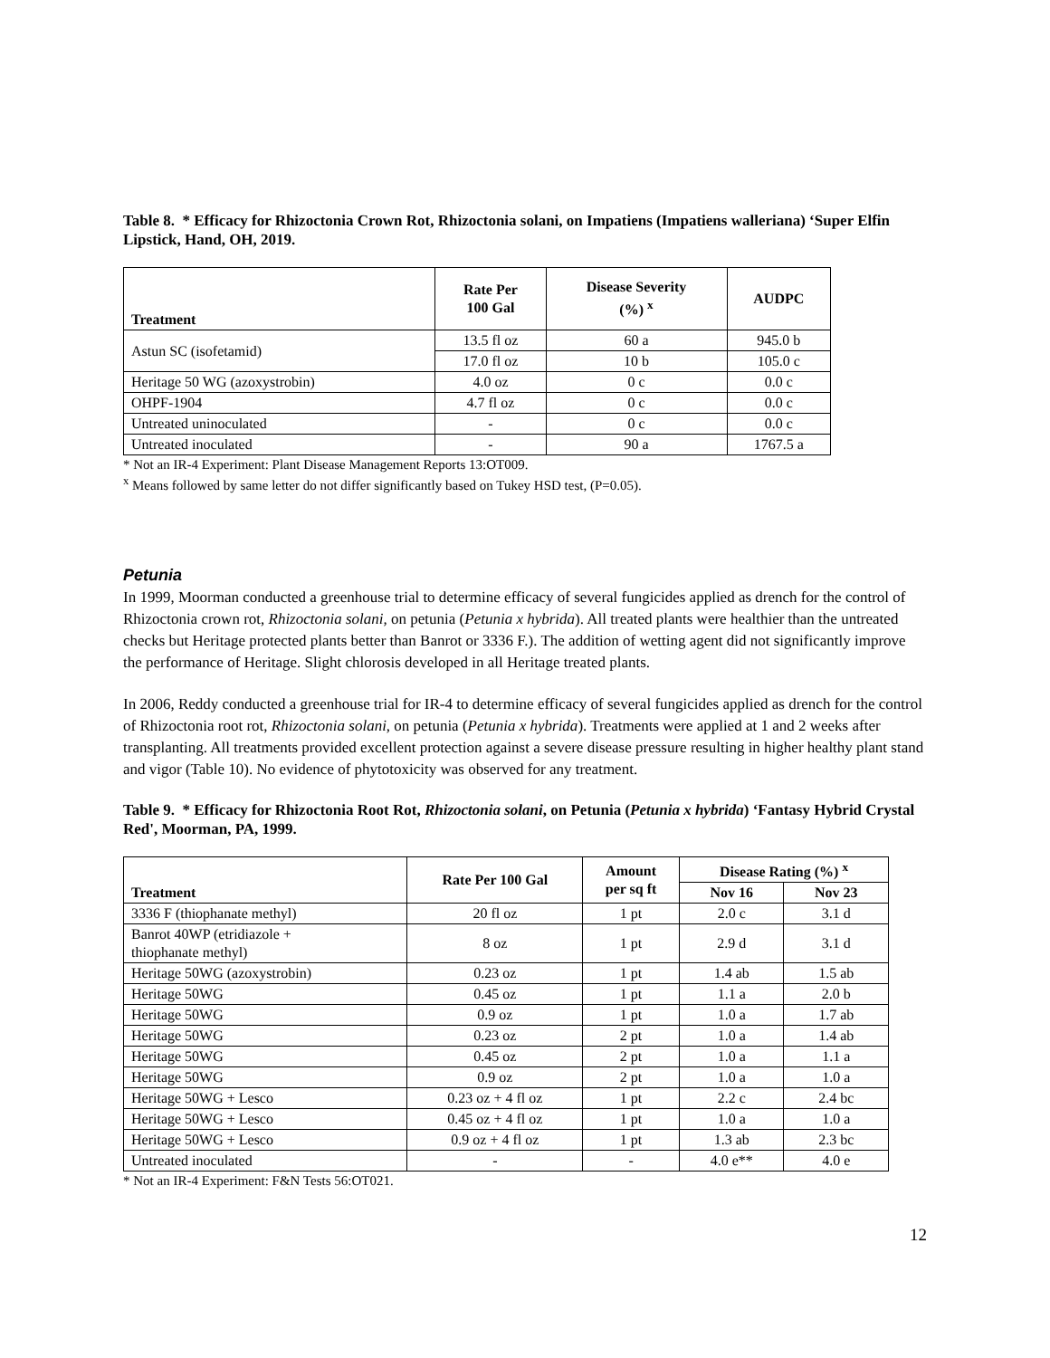Table 8. * Efficacy for Rhizoctonia Crown Rot, Rhizoctonia solani, on Impatiens (Impatiens walleriana) ‘Super Elfin Lipstick, Hand, OH, 2019.
| Treatment | Rate Per 100 Gal | Disease Severity (%) <sup>x</sup> | AUDPC |
| --- | --- | --- | --- |
| Astun SC (isofetamid) | 13.5 fl oz | 60 a | 945.0 b |
| | 17.0 fl oz | 10 b | 105.0 c |
| Heritage 50 WG (azoxystrobin) | 4.0 oz | 0 c | 0.0 c |
| OHPF-1904 | 4.7 fl oz | 0 c | 0.0 c |
| Untreated uninoculated | - | 0 c | 0.0 c |
| Untreated inoculated | - | 90 a | 1767.5 a |
* Not an IR-4 Experiment: Plant Disease Management Reports 13:OT009.
<sup>x</sup> Means followed by same letter do not differ significantly based on Tukey HSD test, (P=0.05).
Petunia
In 1999, Moorman conducted a greenhouse trial to determine efficacy of several fungicides applied as drench for the control of Rhizoctonia crown rot, Rhizoctonia solani, on petunia (Petunia x hybrida). All treated plants were healthier than the untreated checks but Heritage protected plants better than Banrot or 3336 F.). The addition of wetting agent did not significantly improve the performance of Heritage. Slight chlorosis developed in all Heritage treated plants.
In 2006, Reddy conducted a greenhouse trial for IR-4 to determine efficacy of several fungicides applied as drench for the control of Rhizoctonia root rot, Rhizoctonia solani, on petunia (Petunia x hybrida). Treatments were applied at 1 and 2 weeks after transplanting. All treatments provided excellent protection against a severe disease pressure resulting in higher healthy plant stand and vigor (Table 10). No evidence of phytotoxicity was observed for any treatment.
Table 9. * Efficacy for Rhizoctonia Root Rot, Rhizoctonia solani, on Petunia (Petunia x hybrida) ‘Fantasy Hybrid Crystal Red', Moorman, PA, 1999.
| Treatment | Rate Per 100 Gal | Amount per sq ft | Disease Rating (%) <sup>x</sup> | |
| --- | --- | --- | --- | --- |
| | | | Nov 16 | Nov 23 |
| 3336 F (thiophanate methyl) | 20 fl oz | 1 pt | 2.0 c | 3.1 d |
| Banrot 40WP (etridiazole + thiophanate methyl) | 8 oz | 1 pt | 2.9 d | 3.1 d |
| Heritage 50WG (azoxystrobin) | 0.23 oz | 1 pt | 1.4 ab | 1.5 ab |
| Heritage 50WG | 0.45 oz | 1 pt | 1.1 a | 2.0 b |
| Heritage 50WG | 0.9 oz | 1 pt | 1.0 a | 1.7 ab |
| Heritage 50WG | 0.23 oz | 2 pt | 1.0 a | 1.4 ab |
| Heritage 50WG | 0.45 oz | 2 pt | 1.0 a | 1.1 a |
| Heritage 50WG | 0.9 oz | 2 pt | 1.0 a | 1.0 a |
| Heritage 50WG + Lesco | 0.23 oz + 4 fl oz | 1 pt | 2.2 c | 2.4 bc |
| Heritage 50WG + Lesco | 0.45 oz + 4 fl oz | 1 pt | 1.0 a | 1.0 a |
| Heritage 50WG + Lesco | 0.9 oz + 4 fl oz | 1 pt | 1.3 ab | 2.3 bc |
| Untreated inoculated | - | - | 4.0 e** | 4.0 e |
* Not an IR-4 Experiment: F&N Tests 56:OT021.
12